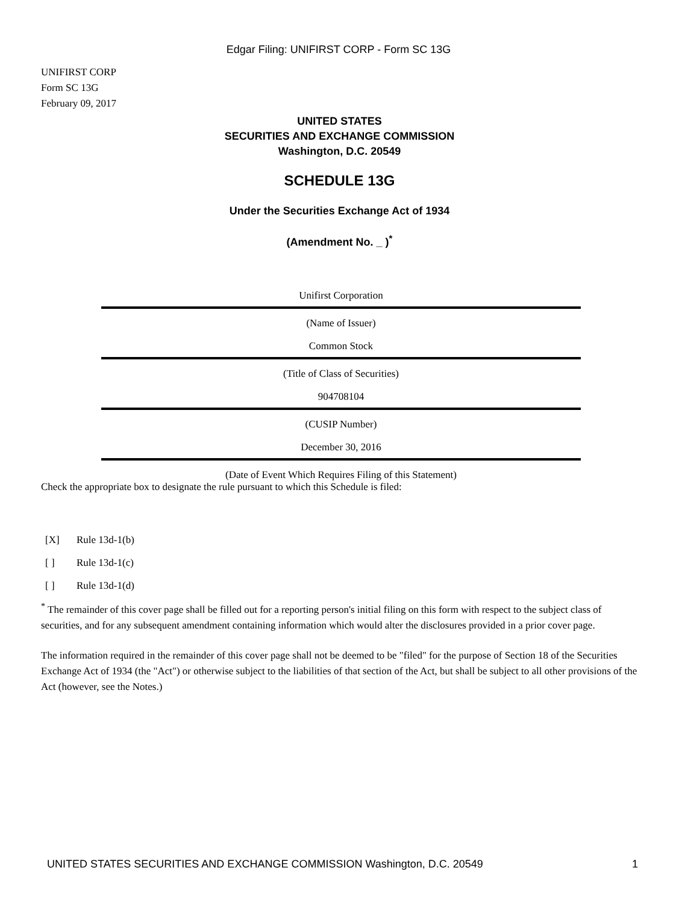Edgar Filing: UNIFIRST CORP - Form SC 13G
UNIFIRST CORP
Form SC 13G
February 09, 2017
UNITED STATES
SECURITIES AND EXCHANGE COMMISSION
Washington, D.C. 20549
SCHEDULE 13G
Under the Securities Exchange Act of 1934
(Amendment No. _ )<sup>*</sup>
Unifirst Corporation
(Name of Issuer)
Common Stock
(Title of Class of Securities)
904708104
(CUSIP Number)
December 30, 2016
(Date of Event Which Requires Filing of this Statement)
Check the appropriate box to designate the rule pursuant to which this Schedule is filed:
[X] Rule 13d-1(b)
[ ] Rule 13d-1(c)
[ ] Rule 13d-1(d)
<sup>*</sup> The remainder of this cover page shall be filled out for a reporting person's initial filing on this form with respect to the subject class of securities, and for any subsequent amendment containing information which would alter the disclosures provided in a prior cover page.
The information required in the remainder of this cover page shall not be deemed to be "filed" for the purpose of Section 18 of the Securities Exchange Act of 1934 (the "Act") or otherwise subject to the liabilities of that section of the Act, but shall be subject to all other provisions of the Act (however, see the Notes.)
UNITED STATES SECURITIES AND EXCHANGE COMMISSION Washington, D.C. 20549 1